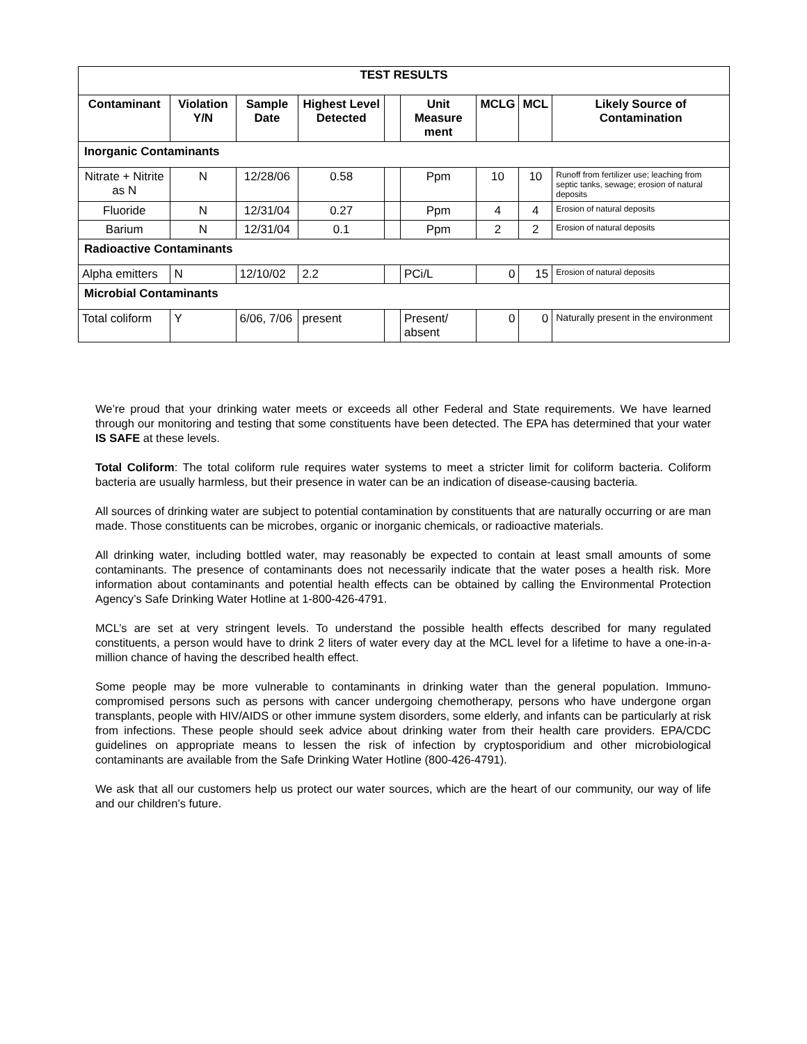| TEST RESULTS | | | | | | | | |
| --- | --- | --- | --- | --- | --- | --- | --- | --- |
| Contaminant | Violation Y/N | Sample Date | Highest Level Detected | | Unit Measure ment | MCLG | MCL | Likely Source of Contamination |
| Inorganic Contaminants | | | | | | | | |
| Nitrate + Nitrite as N | N | 12/28/06 | 0.58 | | Ppm | 10 | 10 | Runoff from fertilizer use; leaching from septic tanks, sewage; erosion of natural deposits |
| Fluoride | N | 12/31/04 | 0.27 | | Ppm | 4 | 4 | Erosion of natural deposits |
| Barium | N | 12/31/04 | 0.1 | | Ppm | 2 | 2 | Erosion of natural deposits |
| Radioactive Contaminants | | | | | | | | |
| Alpha emitters | N | 12/10/02 | 2.2 | | PCi/L | 0 | 15 | Erosion of natural deposits |
| Microbial Contaminants | | | | | | | | |
| Total coliform | Y | 6/06, 7/06 | present | | Present/ absent | 0 | 0 | Naturally present in the environment |
We’re proud that your drinking water meets or exceeds all other Federal and State requirements. We have learned through our monitoring and testing that some constituents have been detected. The EPA has determined that your water IS SAFE at these levels.
Total Coliform: The total coliform rule requires water systems to meet a stricter limit for coliform bacteria. Coliform bacteria are usually harmless, but their presence in water can be an indication of disease-causing bacteria.
All sources of drinking water are subject to potential contamination by constituents that are naturally occurring or are man made. Those constituents can be microbes, organic or inorganic chemicals, or radioactive materials.
All drinking water, including bottled water, may reasonably be expected to contain at least small amounts of some contaminants. The presence of contaminants does not necessarily indicate that the water poses a health risk. More information about contaminants and potential health effects can be obtained by calling the Environmental Protection Agency’s Safe Drinking Water Hotline at 1-800-426-4791.
MCL’s are set at very stringent levels. To understand the possible health effects described for many regulated constituents, a person would have to drink 2 liters of water every day at the MCL level for a lifetime to have a one-in-a-million chance of having the described health effect.
Some people may be more vulnerable to contaminants in drinking water than the general population. Immuno-compromised persons such as persons with cancer undergoing chemotherapy, persons who have undergone organ transplants, people with HIV/AIDS or other immune system disorders, some elderly, and infants can be particularly at risk from infections. These people should seek advice about drinking water from their health care providers. EPA/CDC guidelines on appropriate means to lessen the risk of infection by cryptosporidium and other microbiological contaminants are available from the Safe Drinking Water Hotline (800-426-4791).
We ask that all our customers help us protect our water sources, which are the heart of our community, our way of life and our children’s future.